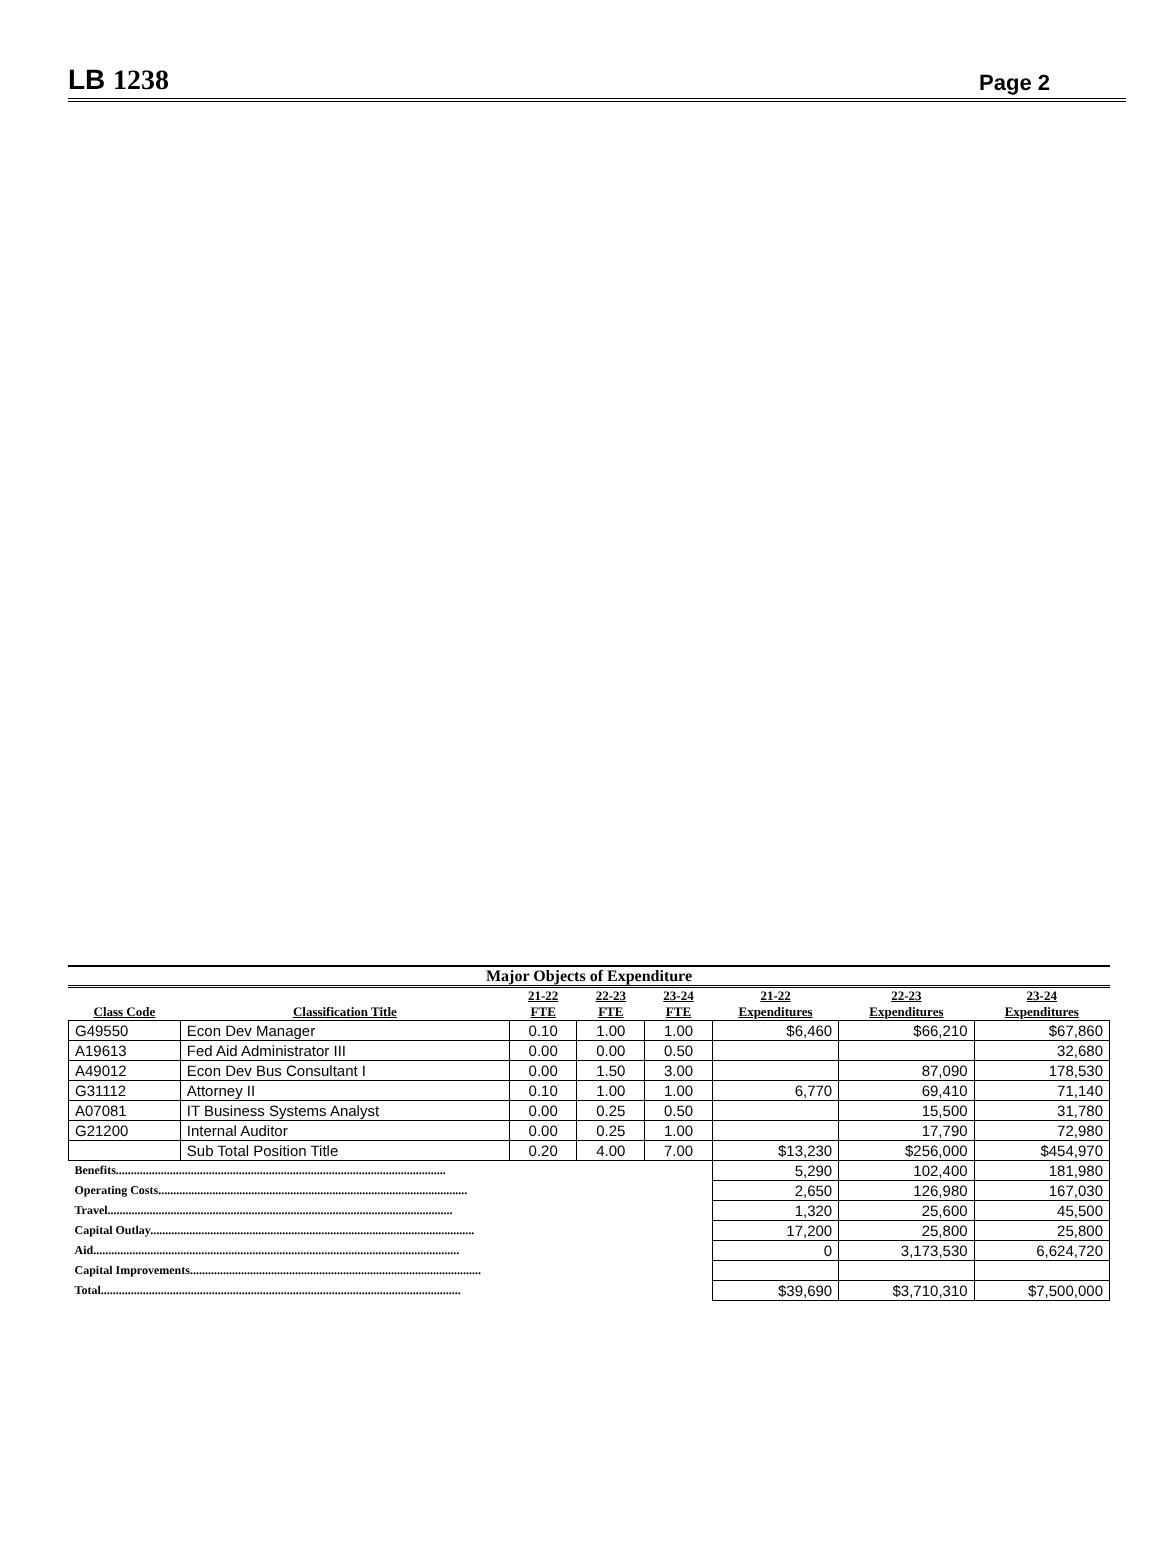LB 1238
Page 2
Major Objects of Expenditure
| | | 21-22 | 22-23 | 23-24 | 21-22 | 22-23 | 23-24 |
| --- | --- | --- | --- | --- | --- | --- | --- |
| Class Code | Classification Title | FTE | FTE | FTE | Expenditures | Expenditures | Expenditures |
| G49550 | Econ Dev Manager | 0.10 | 1.00 | 1.00 | $6,460 | $66,210 | $67,860 |
| A19613 | Fed Aid Administrator III | 0.00 | 0.00 | 0.50 | | | 32,680 |
| A49012 | Econ Dev Bus Consultant I | 0.00 | 1.50 | 3.00 | | 87,090 | 178,530 |
| G31112 | Attorney II | 0.10 | 1.00 | 1.00 | 6,770 | 69,410 | 71,140 |
| A07081 | IT Business Systems Analyst | 0.00 | 0.25 | 0.50 | | 15,500 | 31,780 |
| G21200 | Internal Auditor | 0.00 | 0.25 | 1.00 | | 17,790 | 72,980 |
| | Sub Total Position Title | 0.20 | 4.00 | 7.00 | $13,230 | $256,000 | $454,970 |
| Benefits.............................................................................................................. | | | | | 5,290 | 102,400 | 181,980 |
| Operating Costs....................................................................................................... | | | | | 2,650 | 126,980 | 167,030 |
| Travel................................................................................................................... | | | | | 1,320 | 25,600 | 45,500 |
| Capital Outlay............................................................................................................ | | | | | 17,200 | 25,800 | 25,800 |
| Aid.......................................................................................................................... | | | | | 0 | 3,173,530 | 6,624,720 |
| Capital Improvements................................................................................................. | | | | | | | |
| Total........................................................................................................................ | | | | | $39,690 | $3,710,310 | $7,500,000 |